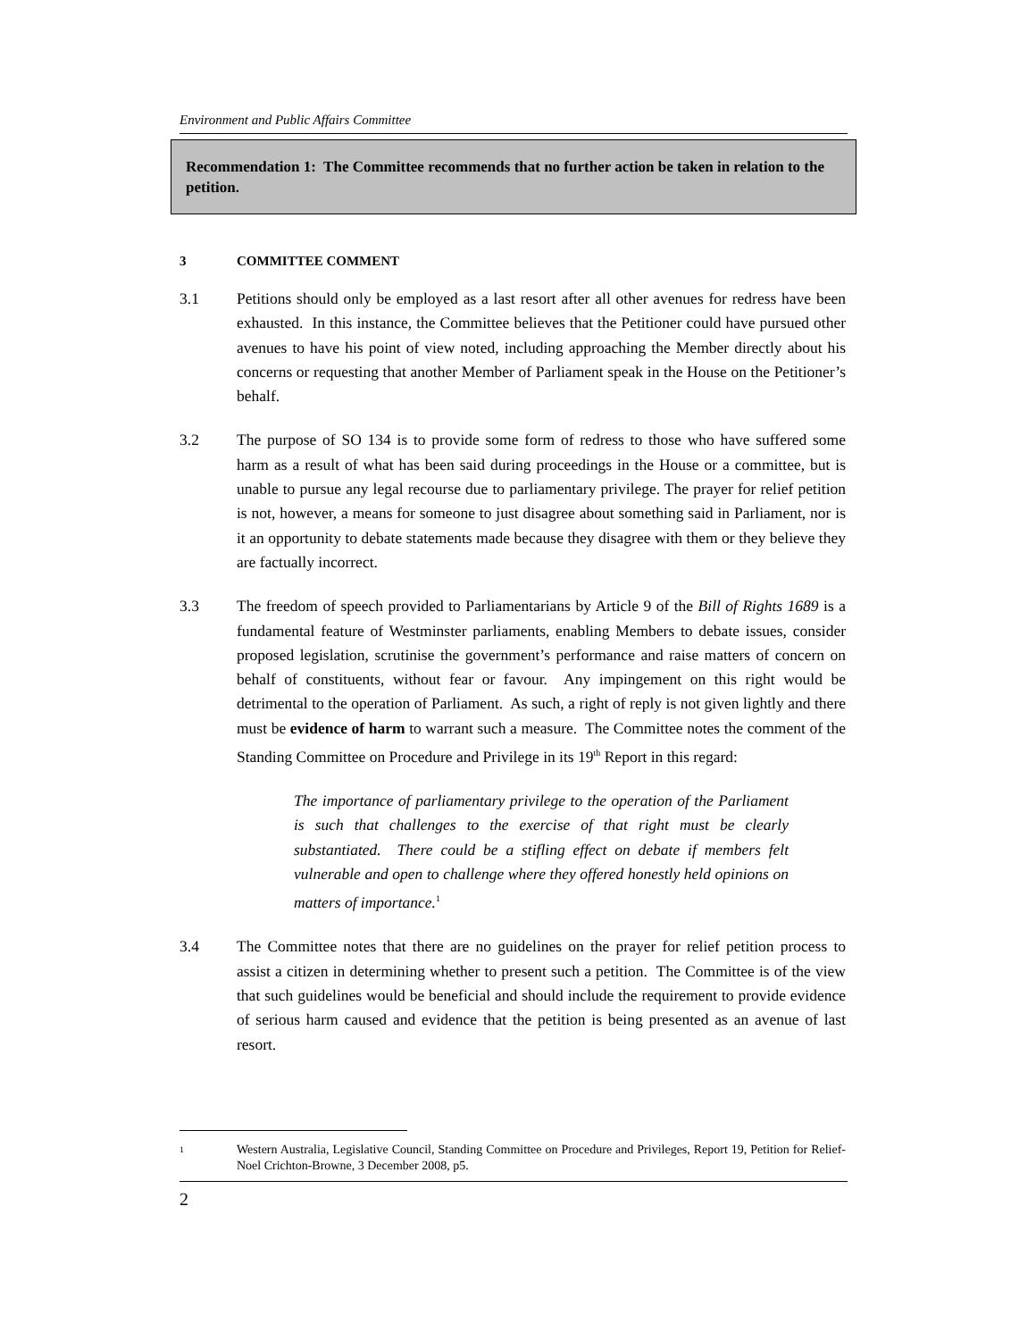Environment and Public Affairs Committee
Recommendation 1: The Committee recommends that no further action be taken in relation to the petition.
3 COMMITTEE COMMENT
3.1 Petitions should only be employed as a last resort after all other avenues for redress have been exhausted. In this instance, the Committee believes that the Petitioner could have pursued other avenues to have his point of view noted, including approaching the Member directly about his concerns or requesting that another Member of Parliament speak in the House on the Petitioner’s behalf.
3.2 The purpose of SO 134 is to provide some form of redress to those who have suffered some harm as a result of what has been said during proceedings in the House or a committee, but is unable to pursue any legal recourse due to parliamentary privilege. The prayer for relief petition is not, however, a means for someone to just disagree about something said in Parliament, nor is it an opportunity to debate statements made because they disagree with them or they believe they are factually incorrect.
3.3 The freedom of speech provided to Parliamentarians by Article 9 of the Bill of Rights 1689 is a fundamental feature of Westminster parliaments, enabling Members to debate issues, consider proposed legislation, scrutinise the government’s performance and raise matters of concern on behalf of constituents, without fear or favour. Any impingement on this right would be detrimental to the operation of Parliament. As such, a right of reply is not given lightly and there must be evidence of harm to warrant such a measure. The Committee notes the comment of the Standing Committee on Procedure and Privilege in its 19<sup>th</sup> Report in this regard:
The importance of parliamentary privilege to the operation of the Parliament is such that challenges to the exercise of that right must be clearly substantiated. There could be a stifling effect on debate if members felt vulnerable and open to challenge where they offered honestly held opinions on matters of importance.<sup>1</sup>
3.4 The Committee notes that there are no guidelines on the prayer for relief petition process to assist a citizen in determining whether to present such a petition. The Committee is of the view that such guidelines would be beneficial and should include the requirement to provide evidence of serious harm caused and evidence that the petition is being presented as an avenue of last resort.
1
Western Australia, Legislative Council, Standing Committee on Procedure and Privileges, Report 19, Petition for Relief- Noel Crichton-Browne, 3 December 2008, p5.
2